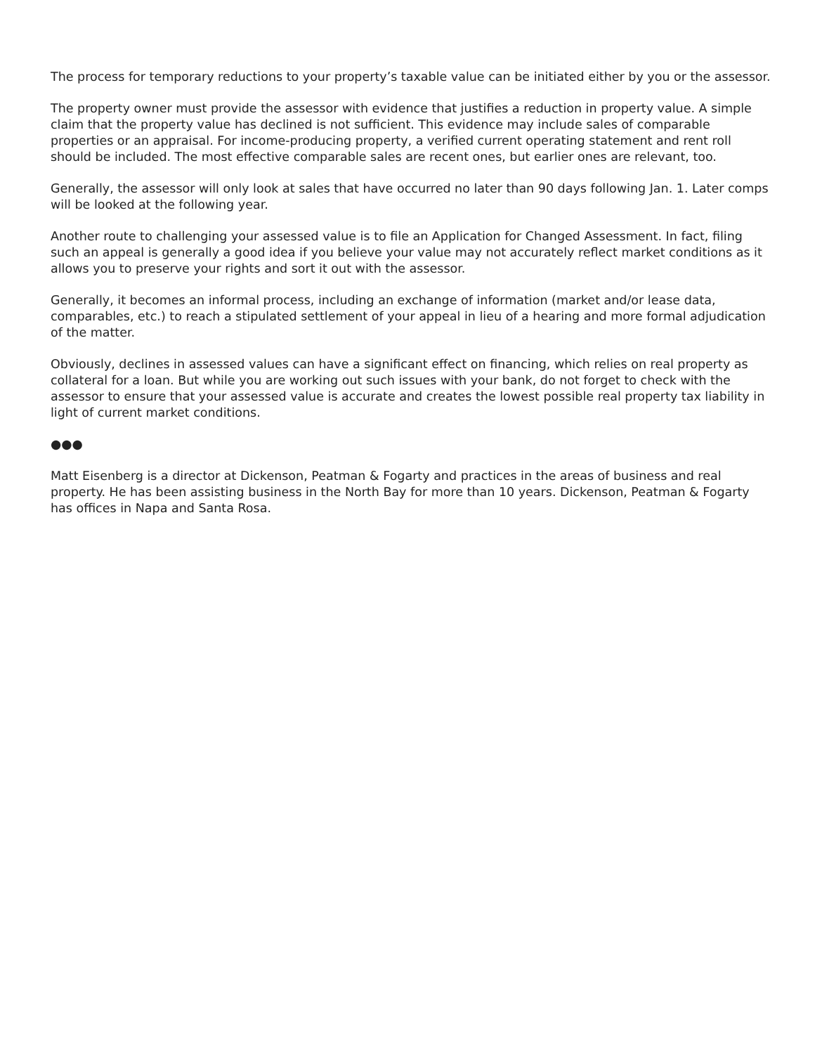The process for temporary reductions to your property’s taxable value can be initiated either by you or the assessor.
The property owner must provide the assessor with evidence that justifies a reduction in property value. A simple claim that the property value has declined is not sufficient. This evidence may include sales of comparable properties or an appraisal. For income-producing property, a verified current operating statement and rent roll should be included. The most effective comparable sales are recent ones, but earlier ones are relevant, too.
Generally, the assessor will only look at sales that have occurred no later than 90 days following Jan. 1. Later comps will be looked at the following year.
Another route to challenging your assessed value is to file an Application for Changed Assessment. In fact, filing such an appeal is generally a good idea if you believe your value may not accurately reflect market conditions as it allows you to preserve your rights and sort it out with the assessor.
Generally, it becomes an informal process, including an exchange of information (market and/or lease data, comparables, etc.) to reach a stipulated settlement of your appeal in lieu of a hearing and more formal adjudication of the matter.
Obviously, declines in assessed values can have a significant effect on financing, which relies on real property as collateral for a loan. But while you are working out such issues with your bank, do not forget to check with the assessor to ensure that your assessed value is accurate and creates the lowest possible real property tax liability in light of current market conditions.
●●●
Matt Eisenberg is a director at Dickenson, Peatman & Fogarty and practices in the areas of business and real property. He has been assisting business in the North Bay for more than 10 years. Dickenson, Peatman & Fogarty has offices in Napa and Santa Rosa.